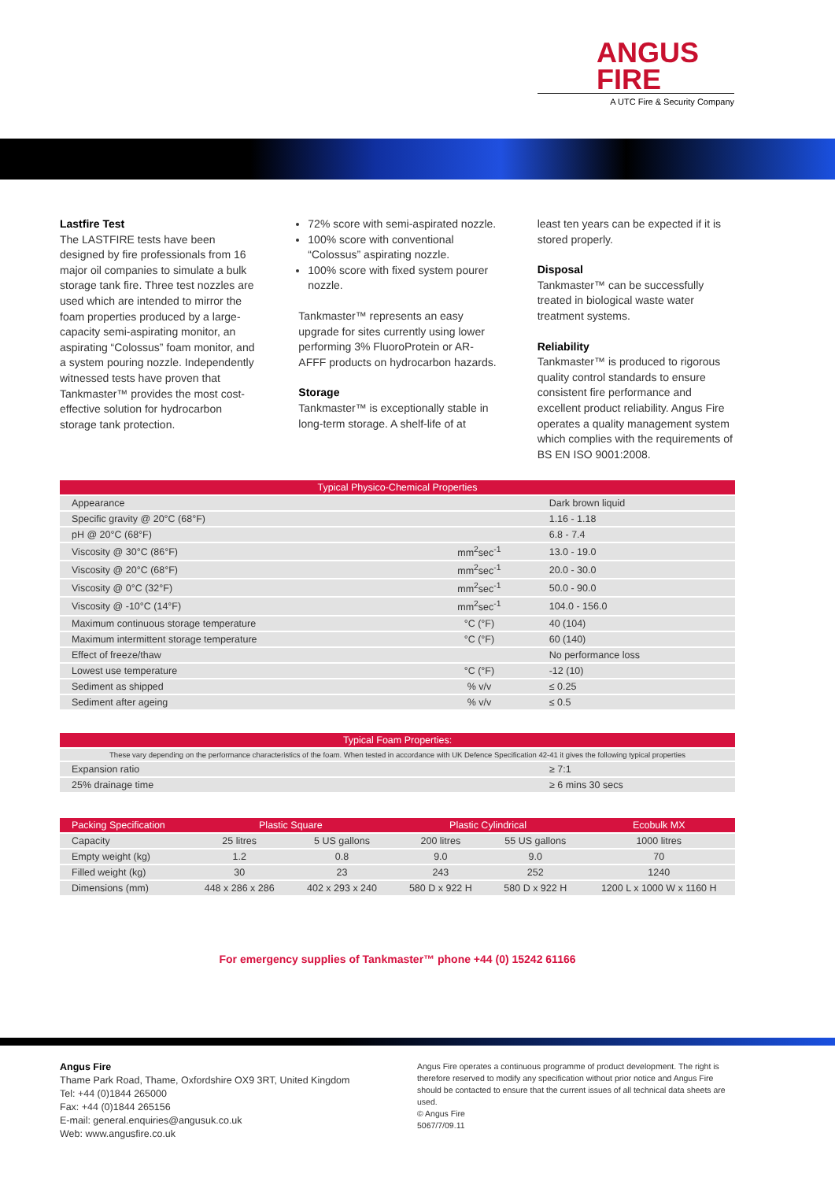ANGUS
FIRE
A UTC Fire & Security Company
Lastfire Test
The LASTFIRE tests have been designed by fire professionals from 16 major oil companies to simulate a bulk storage tank fire. Three test nozzles are used which are intended to mirror the foam properties produced by a large-capacity semi-aspirating monitor, an aspirating “Colossus” foam monitor, and a system pouring nozzle. Independently witnessed tests have proven that Tankmaster™ provides the most cost-effective solution for hydrocarbon storage tank protection.
72% score with semi-aspirated nozzle.
100% score with conventional “Colossus” aspirating nozzle.
100% score with fixed system pourer nozzle.
Tankmaster™ represents an easy upgrade for sites currently using lower performing 3% FluoroProtein or AR-AFFF products on hydrocarbon hazards.
Storage
Tankmaster™ is exceptionally stable in long-term storage. A shelf-life of at
least ten years can be expected if it is stored properly.
Disposal
Tankmaster™ can be successfully treated in biological waste water treatment systems.
Reliability
Tankmaster™ is produced to rigorous quality control standards to ensure consistent fire performance and excellent product reliability. Angus Fire operates a quality management system which complies with the requirements of BS EN ISO 9001:2008.
| Typical Physico-Chemical Properties | | |
| --- | --- | --- |
| Appearance | | Dark brown liquid |
| Specific gravity @ 20°C (68°F) | | 1.16 - 1.18 |
| pH @ 20°C (68°F) | | 6.8 - 7.4 |
| Viscosity @ 30°C (86°F) | mm<sup>2</sup>sec<sup>-1</sup> | 13.0 - 19.0 |
| Viscosity @ 20°C (68°F) | mm<sup>2</sup>sec<sup>-1</sup> | 20.0 - 30.0 |
| Viscosity @ 0°C (32°F) | mm<sup>2</sup>sec<sup>-1</sup> | 50.0 - 90.0 |
| Viscosity @ -10°C (14°F) | mm<sup>2</sup>sec<sup>-1</sup> | 104.0 - 156.0 |
| Maximum continuous storage temperature | °C (°F) | 40 (104) |
| Maximum intermittent storage temperature | °C (°F) | 60 (140) |
| Effect of freeze/thaw | | No performance loss |
| Lowest use temperature | °C (°F) | -12 (10) |
| Sediment as shipped | % v/v | ≤ 0.25 |
| Sediment after ageing | % v/v | ≤ 0.5 |
| Typical Foam Properties: | |
| --- | --- |
| These vary depending on the performance characteristics of the foam. When tested in accordance with UK Defence Specification 42-41 it gives the following typical properties | |
| Expansion ratio | ≥ 7:1 |
| 25% drainage time | ≥ 6 mins 30 secs |
| Packing Specification | Plastic Square | | Plastic Cylindrical | | Ecobulk MX |
| --- | --- | --- | --- | --- | --- |
| Capacity | 25 litres | 5 US gallons | 200 litres | 55 US gallons | 1000 litres |
| Empty weight (kg) | 1.2 | 0.8 | 9.0 | 9.0 | 70 |
| Filled weight (kg) | 30 | 23 | 243 | 252 | 1240 |
| Dimensions (mm) | 448 x 286 x 286 | 402 x 293 x 240 | 580 D x 922 H | 580 D x 922 H | 1200 L x 1000 W x 1160 H |
For emergency supplies of Tankmaster™ phone +44 (0) 15242 61166
Angus Fire
Thame Park Road, Thame, Oxfordshire OX9 3RT, United Kingdom
Tel: +44 (0)1844 265000
Fax: +44 (0)1844 265156
E-mail: general.enquiries@angusuk.co.uk
Web: www.angusfire.co.uk
Angus Fire operates a continuous programme of product development. The right is therefore reserved to modify any specification without prior notice and Angus Fire should be contacted to ensure that the current issues of all technical data sheets are used.
© Angus Fire
5067/7/09.11